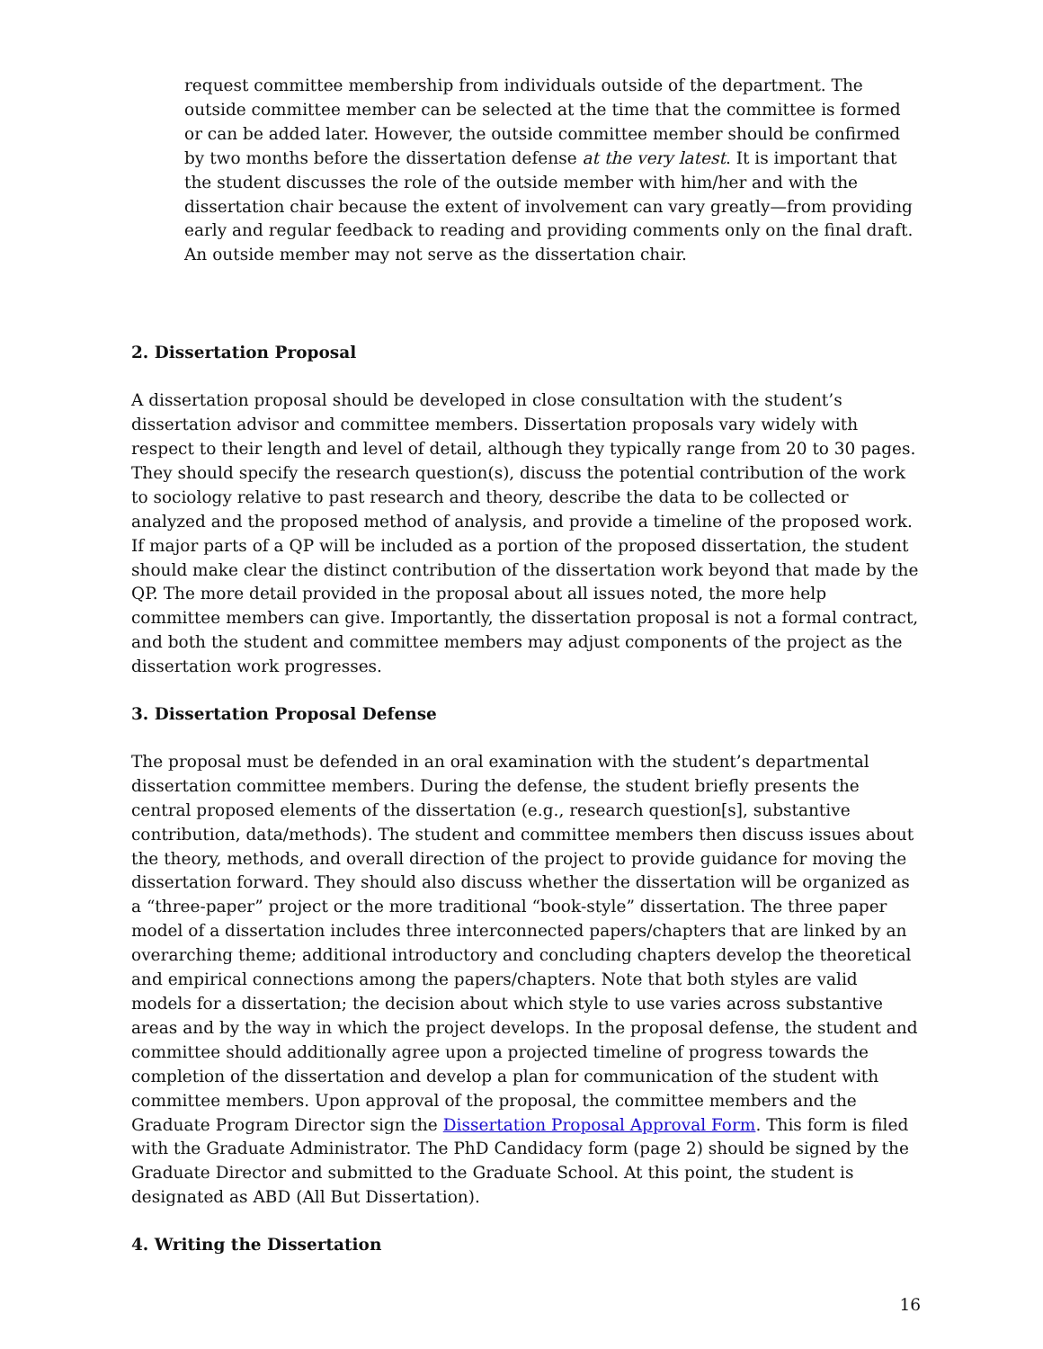request committee membership from individuals outside of the department. The outside committee member can be selected at the time that the committee is formed or can be added later. However, the outside committee member should be confirmed by two months before the dissertation defense at the very latest. It is important that the student discusses the role of the outside member with him/her and with the dissertation chair because the extent of involvement can vary greatly—from providing early and regular feedback to reading and providing comments only on the final draft. An outside member may not serve as the dissertation chair.
2. Dissertation Proposal
A dissertation proposal should be developed in close consultation with the student’s dissertation advisor and committee members. Dissertation proposals vary widely with respect to their length and level of detail, although they typically range from 20 to 30 pages. They should specify the research question(s), discuss the potential contribution of the work to sociology relative to past research and theory, describe the data to be collected or analyzed and the proposed method of analysis, and provide a timeline of the proposed work. If major parts of a QP will be included as a portion of the proposed dissertation, the student should make clear the distinct contribution of the dissertation work beyond that made by the QP. The more detail provided in the proposal about all issues noted, the more help committee members can give. Importantly, the dissertation proposal is not a formal contract, and both the student and committee members may adjust components of the project as the dissertation work progresses.
3. Dissertation Proposal Defense
The proposal must be defended in an oral examination with the student’s departmental dissertation committee members. During the defense, the student briefly presents the central proposed elements of the dissertation (e.g., research question[s], substantive contribution, data/methods). The student and committee members then discuss issues about the theory, methods, and overall direction of the project to provide guidance for moving the dissertation forward. They should also discuss whether the dissertation will be organized as a “three-paper” project or the more traditional “book-style” dissertation. The three paper model of a dissertation includes three interconnected papers/chapters that are linked by an overarching theme; additional introductory and concluding chapters develop the theoretical and empirical connections among the papers/chapters. Note that both styles are valid models for a dissertation; the decision about which style to use varies across substantive areas and by the way in which the project develops. In the proposal defense, the student and committee should additionally agree upon a projected timeline of progress towards the completion of the dissertation and develop a plan for communication of the student with committee members. Upon approval of the proposal, the committee members and the Graduate Program Director sign the Dissertation Proposal Approval Form. This form is filed with the Graduate Administrator. The PhD Candidacy form (page 2) should be signed by the Graduate Director and submitted to the Graduate School. At this point, the student is designated as ABD (All But Dissertation).
4. Writing the Dissertation
16